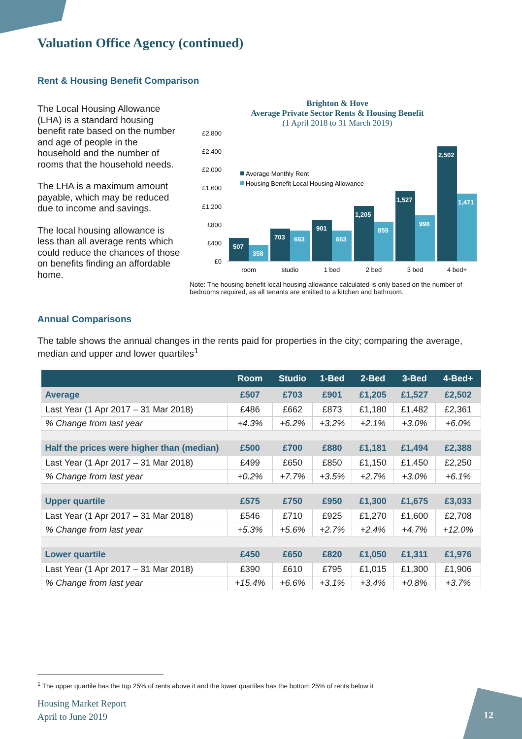Valuation Office Agency (continued)
Rent & Housing Benefit Comparison
The Local Housing Allowance (LHA) is a standard housing benefit rate based on the number and age of people in the household and the number of rooms that the household needs.
The LHA is a maximum amount payable, which may be reduced due to income and savings.
The local housing allowance is less than all average rents which could reduce the chances of those on benefits finding an affordable home.
Brighton & Hove
Average Private Sector Rents & Housing Benefit
(1 April 2018 to 31 March 2019)
£2,800
£2,400
£2,000
£1,600
£1,200
£800
£400
£0
Average Monthly Rent
Housing Benefit Local Housing Allowance
507
358
703
663
901
663
1,205
859
1,527
998
2,502
1,471
room
studio
1 bed
2 bed
3 bed
4 bed+
Note: The housing benefit local housing allowance calculated is only based on the number of bedrooms required, as all tenants are entitled to a kitchen and bathroom.
Annual Comparisons
The table shows the annual changes in the rents paid for properties in the city; comparing the average, median and upper and lower quartiles<sup>1</sup>
| | Room | Studio | 1-Bed | 2-Bed | 3-Bed | 4-Bed+ |
| --- | --- | --- | --- | --- | --- | --- |
| Average | £507 | £703 | £901 | £1,205 | £1,527 | £2,502 |
| Last Year (1 Apr 2017 – 31 Mar 2018) | £486 | £662 | £873 | £1,180 | £1,482 | £2,361 |
| % Change from last year | +4.3% | +6.2% | +3.2% | +2.1% | +3.0% | +6.0% |
| Half the prices were higher than (median) | £500 | £700 | £880 | £1,181 | £1,494 | £2,388 |
| Last Year (1 Apr 2017 – 31 Mar 2018) | £499 | £650 | £850 | £1,150 | £1,450 | £2,250 |
| % Change from last year | +0.2% | +7.7% | +3.5% | +2.7% | +3.0% | +6.1% |
| Upper quartile | £575 | £750 | £950 | £1,300 | £1,675 | £3,033 |
| Last Year (1 Apr 2017 – 31 Mar 2018) | £546 | £710 | £925 | £1,270 | £1,600 | £2,708 |
| % Change from last year | +5.3% | +5.6% | +2.7% | +2.4% | +4.7% | +12.0% |
| Lower quartile | £450 | £650 | £820 | £1,050 | £1,311 | £1,976 |
| Last Year (1 Apr 2017 – 31 Mar 2018) | £390 | £610 | £795 | £1,015 | £1,300 | £1,906 |
| % Change from last year | +15.4% | +6.6% | +3.1% | +3.4% | +0.8% | +3.7% |
<sup>1</sup> The upper quartile has the top 25% of rents above it and the lower quartiles has the bottom 25% of rents below it
Housing Market Report
April to June 2019
12